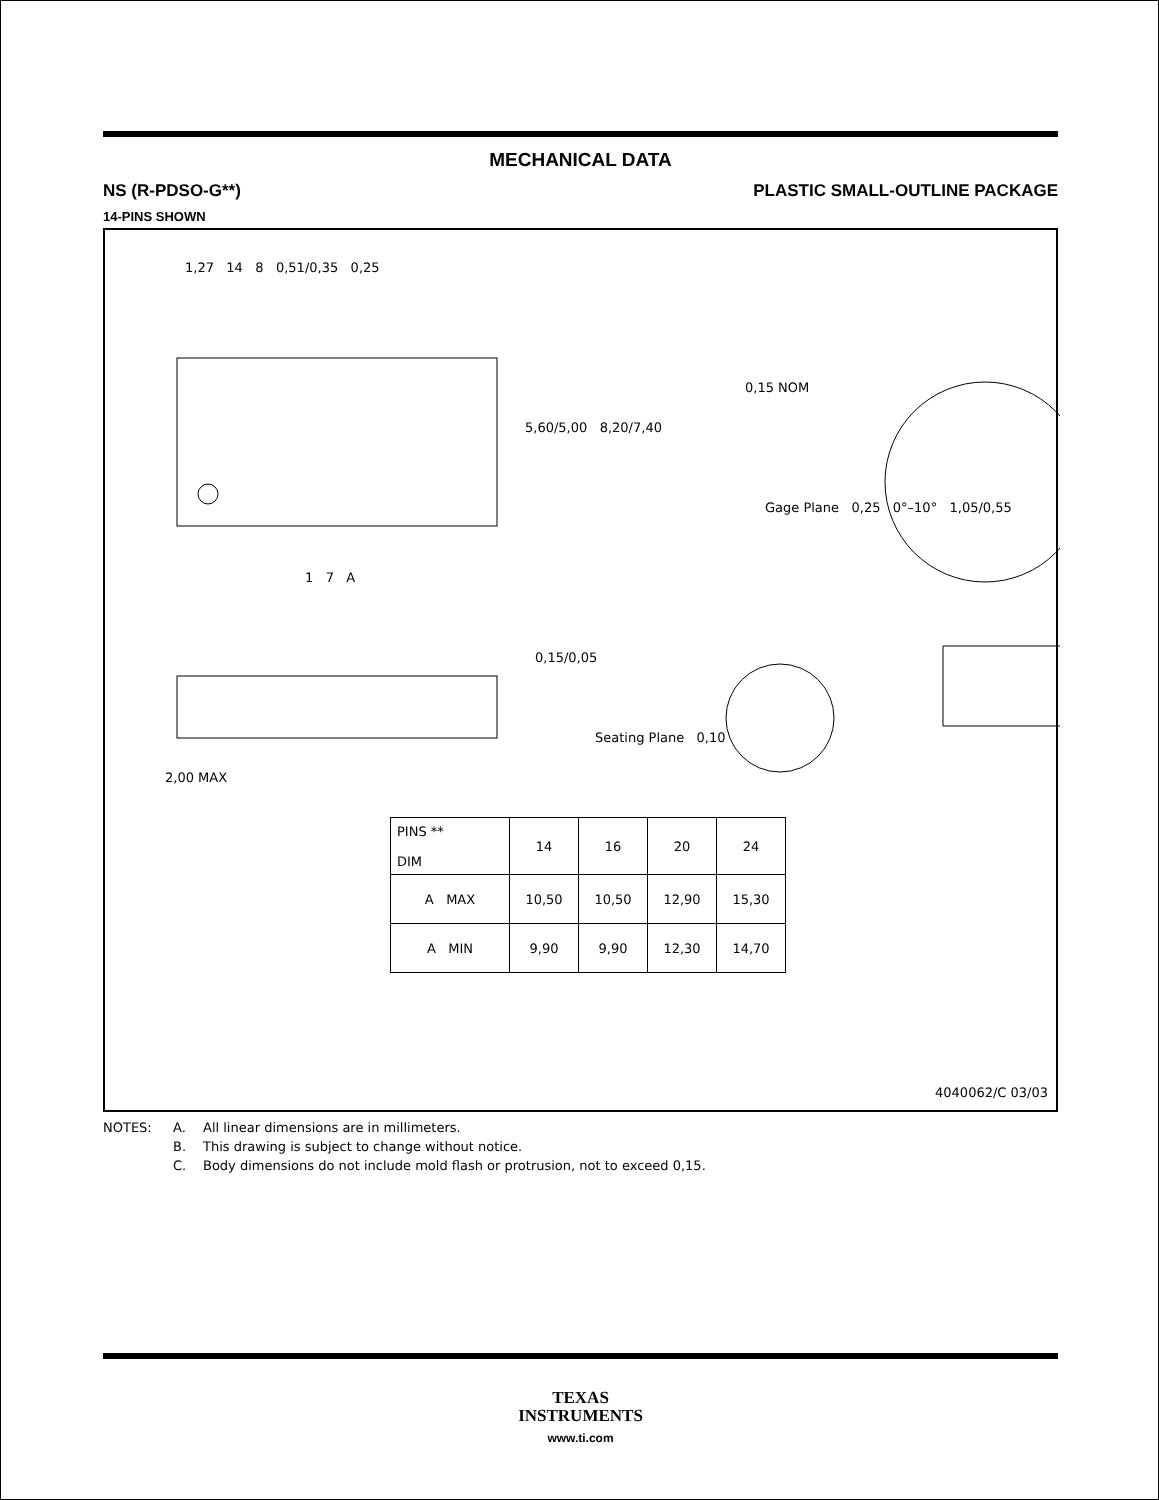MECHANICAL DATA
NS (R-PDSO-G**) PLASTIC SMALL-OUTLINE PACKAGE
14-PINS SHOWN
| PINS ** DIM | 14 | 16 | 20 | 24 |
| --- | --- | --- | --- | --- |
| A MAX | 10,50 | 10,50 | 12,90 | 15,30 |
| A MIN | 9,90 | 9,90 | 12,30 | 14,70 |
1,27 14 8 0,51/0,35 0,25
5,60/5,00 8,20/7,40
0,15 NOM
Gage Plane 0,25 0°–10° 1,05/0,55
1 7 A
0,15/0,05
Seating Plane 0,10
2,00 MAX
4040062/C 03/03
NOTES: A. All linear dimensions are in millimeters. B. This drawing is subject to change without notice. C. Body dimensions do not include mold flash or protrusion, not to exceed 0,15.
TEXAS
INSTRUMENTS
www.ti.com